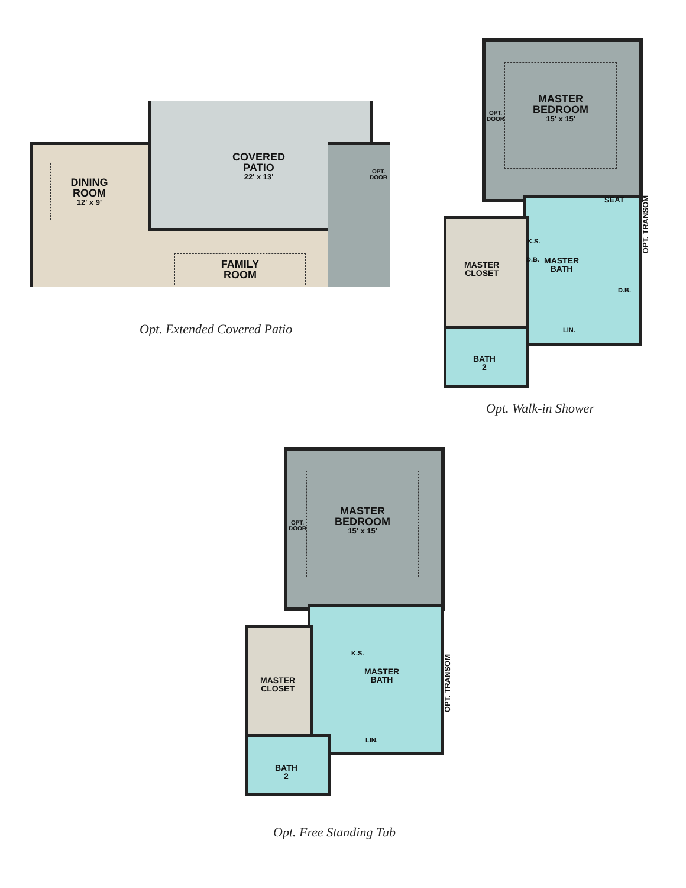DINING
ROOM
12' x 9'
COVERED
PATIO
22' x 13'
OPT.
DOOR
FAMILY
ROOM
Opt. Extended Covered Patio
MASTER
BEDROOM
15' x 15'
OPT.
DOOR
SEAT
OPT. TRANSOM
K.S.
D.B.
MASTER
BATH
MASTER
CLOSET
D.B.
LIN.
BATH
2
Opt. Walk-in Shower
MASTER
BEDROOM
15' x 15'
OPT.
DOOR
K.S.
MASTER
BATH
OPT. TRANSOM
MASTER
CLOSET
LIN.
BATH
2
Opt. Free Standing Tub